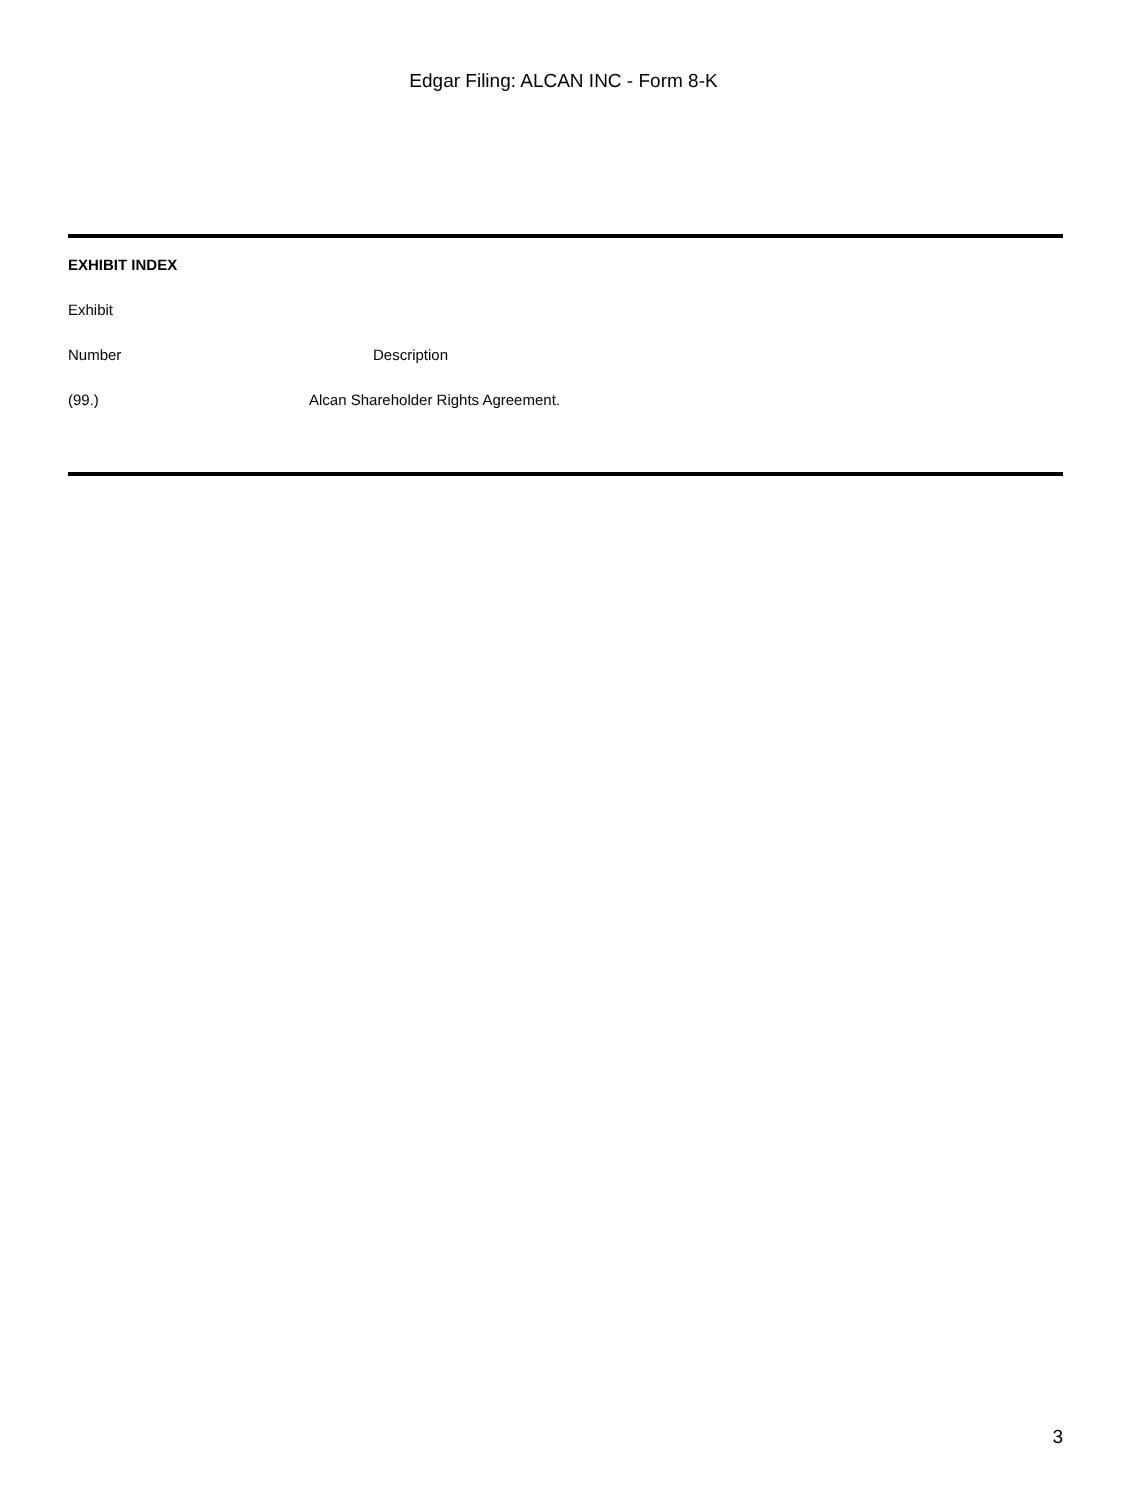Edgar Filing: ALCAN INC - Form 8-K
EXHIBIT INDEX
Exhibit
Number Description
(99.) Alcan Shareholder Rights Agreement.
3